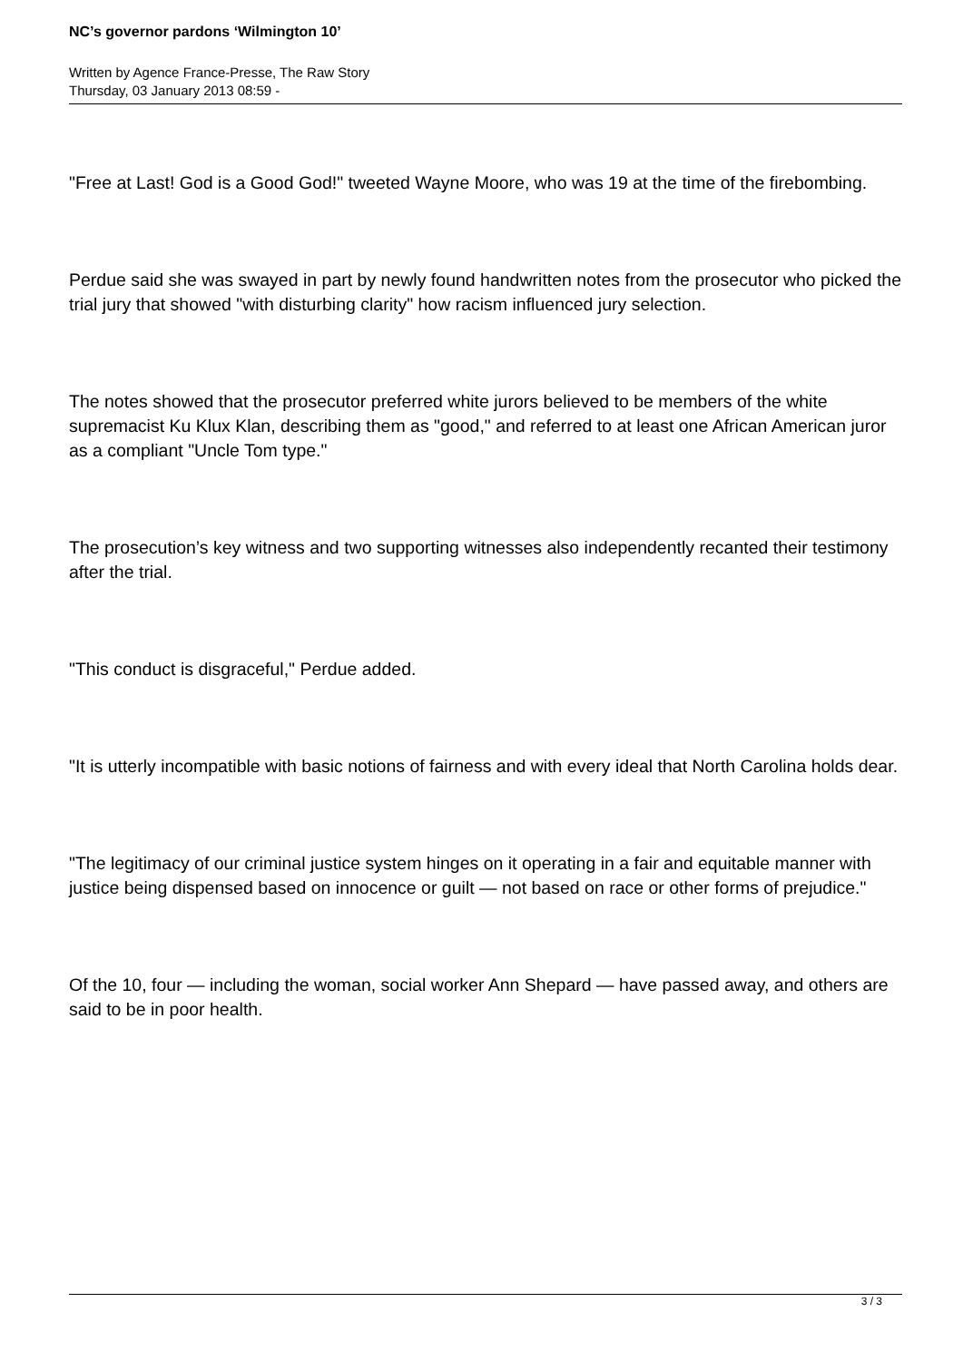NC’s governor pardons ‘Wilmington 10’
Written by Agence France-Presse, The Raw Story
Thursday, 03 January 2013 08:59 -
"Free at Last! God is a Good God!" tweeted Wayne Moore, who was 19 at the time of the firebombing.
Perdue said she was swayed in part by newly found handwritten notes from the prosecutor who picked the trial jury that showed "with disturbing clarity" how racism influenced jury selection.
The notes showed that the prosecutor preferred white jurors believed to be members of the white supremacist Ku Klux Klan, describing them as "good," and referred to at least one African American juror as a compliant "Uncle Tom type."
The prosecution’s key witness and two supporting witnesses also independently recanted their testimony after the trial.
"This conduct is disgraceful," Perdue added.
"It is utterly incompatible with basic notions of fairness and with every ideal that North Carolina holds dear.
"The legitimacy of our criminal justice system hinges on it operating in a fair and equitable manner with justice being dispensed based on innocence or guilt — not based on race or other forms of prejudice."
Of the 10, four — including the woman, social worker Ann Shepard — have passed away, and others are said to be in poor health.
3 / 3